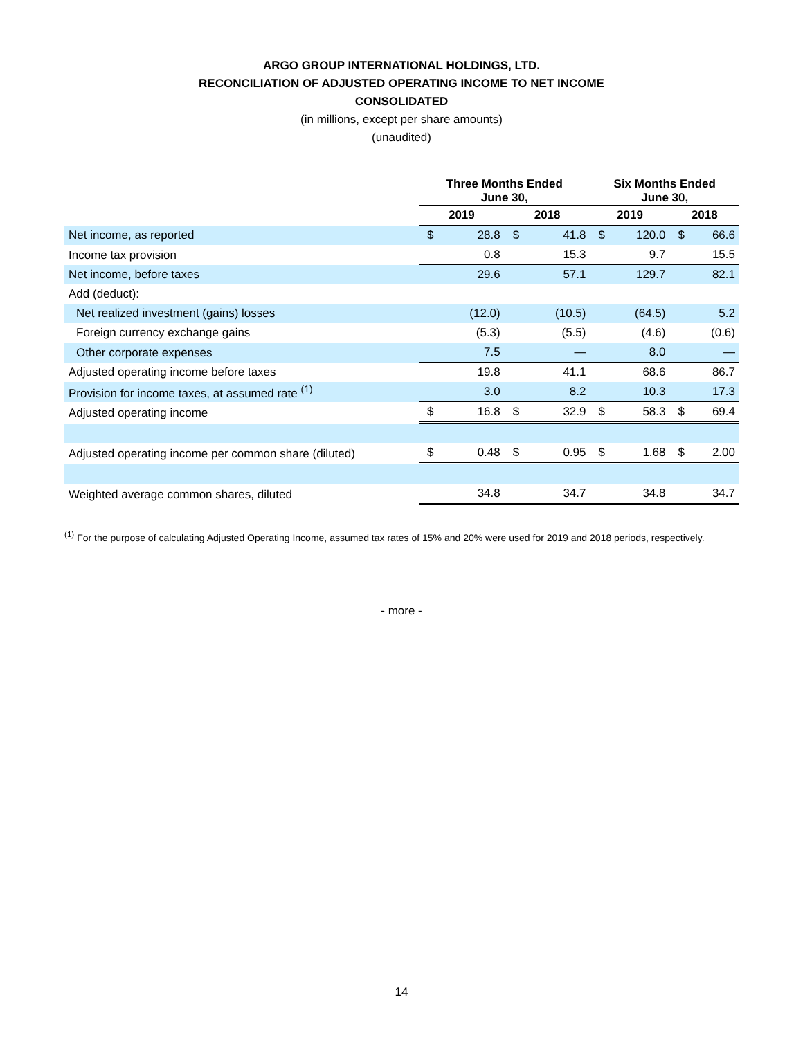ARGO GROUP INTERNATIONAL HOLDINGS, LTD.
RECONCILIATION OF ADJUSTED OPERATING INCOME TO NET INCOME
CONSOLIDATED
(in millions, except per share amounts)
(unaudited)
| | Three Months Ended June 30, | | | | Six Months Ended June 30, | | | |
| --- | --- | --- | --- | --- | --- | --- | --- | --- |
| | 2019 | | 2018 | | 2019 | | 2018 | |
| Net income, as reported | $ | 28.8 | $ | 41.8 | $ | 120.0 | $ | 66.6 |
| Income tax provision | | 0.8 | | 15.3 | | 9.7 | | 15.5 |
| Net income, before taxes | | 29.6 | | 57.1 | | 129.7 | | 82.1 |
| Add (deduct): | | | | | | | | |
| Net realized investment (gains) losses | | (12.0) | | (10.5) | | (64.5) | | 5.2 |
| Foreign currency exchange gains | | (5.3) | | (5.5) | | (4.6) | | (0.6) |
| Other corporate expenses | | 7.5 | | — | | 8.0 | | — |
| Adjusted operating income before taxes | | 19.8 | | 41.1 | | 68.6 | | 86.7 |
| Provision for income taxes, at assumed rate <sup>(1)</sup> | | 3.0 | | 8.2 | | 10.3 | | 17.3 |
| Adjusted operating income | $ | 16.8 | $ | 32.9 | $ | 58.3 | $ | 69.4 |
| Adjusted operating income per common share (diluted) | $ | 0.48 | $ | 0.95 | $ | 1.68 | $ | 2.00 |
| Weighted average common shares, diluted | | 34.8 | | 34.7 | | 34.8 | | 34.7 |
<sup>(1)</sup> For the purpose of calculating Adjusted Operating Income, assumed tax rates of 15% and 20% were used for 2019 and 2018 periods, respectively.
- more -
14